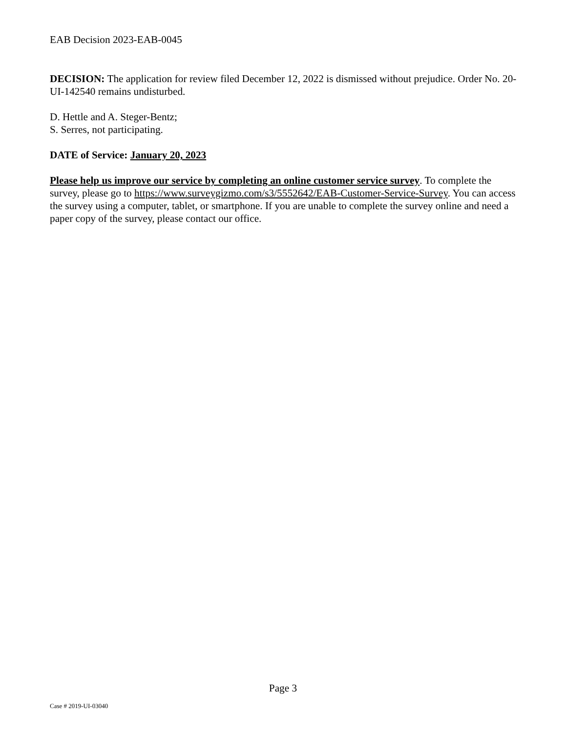EAB Decision 2023-EAB-0045
DECISION: The application for review filed December 12, 2022 is dismissed without prejudice. Order No. 20-UI-142540 remains undisturbed.
D. Hettle and A. Steger-Bentz;
S. Serres, not participating.
DATE of Service: January 20, 2023
Please help us improve our service by completing an online customer service survey. To complete the survey, please go to https://www.surveygizmo.com/s3/5552642/EAB-Customer-Service-Survey. You can access the survey using a computer, tablet, or smartphone. If you are unable to complete the survey online and need a paper copy of the survey, please contact our office.
Page 3
Case # 2019-UI-03040